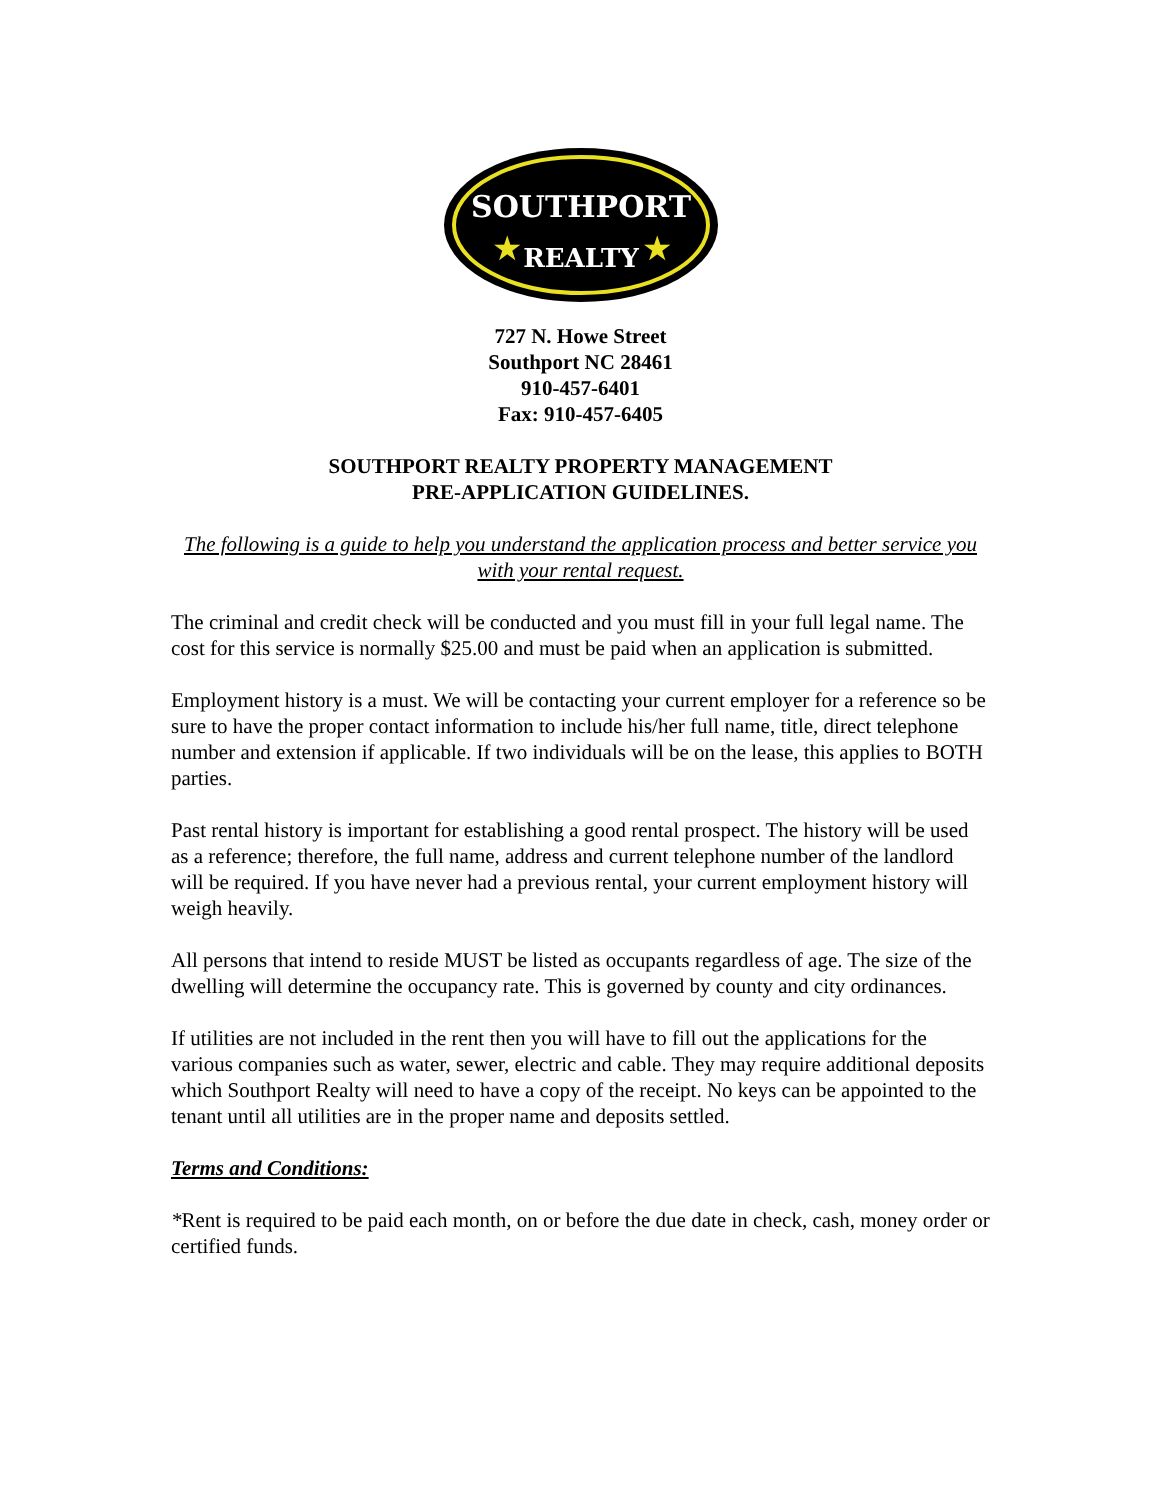SOUTHPORT
REALTY
★
★
727 N. Howe Street
Southport NC 28461
910-457-6401
Fax: 910-457-6405
SOUTHPORT REALTY PROPERTY MANAGEMENT
PRE-APPLICATION GUIDELINES.
The following is a guide to help you understand the application process and better service you with your rental request.
The criminal and credit check will be conducted and you must fill in your full legal name. The cost for this service is normally $25.00 and must be paid when an application is submitted.
Employment history is a must. We will be contacting your current employer for a reference so be sure to have the proper contact information to include his/her full name, title, direct telephone number and extension if applicable. If two individuals will be on the lease, this applies to BOTH parties.
Past rental history is important for establishing a good rental prospect. The history will be used as a reference; therefore, the full name, address and current telephone number of the landlord will be required. If you have never had a previous rental, your current employment history will weigh heavily.
All persons that intend to reside MUST be listed as occupants regardless of age. The size of the dwelling will determine the occupancy rate. This is governed by county and city ordinances.
If utilities are not included in the rent then you will have to fill out the applications for the various companies such as water, sewer, electric and cable. They may require additional deposits which Southport Realty will need to have a copy of the receipt. No keys can be appointed to the tenant until all utilities are in the proper name and deposits settled.
Terms and Conditions:
*Rent is required to be paid each month, on or before the due date in check, cash, money order or certified funds.